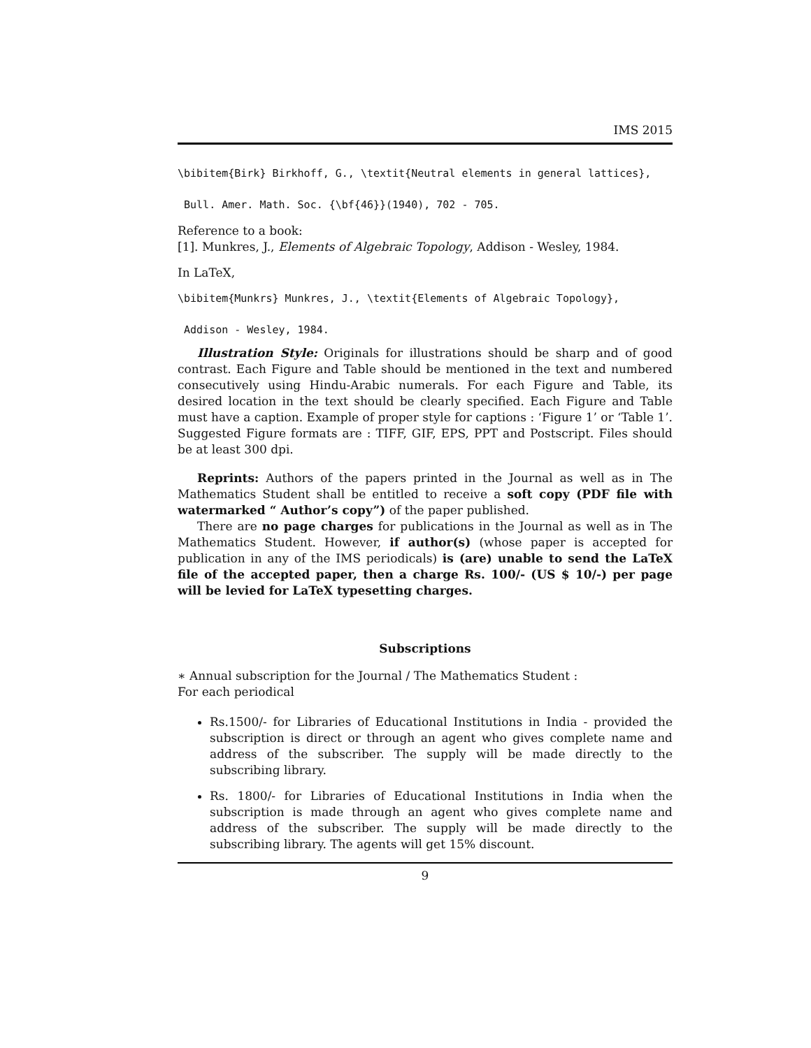IMS 2015
\bibitem{Birk} Birkhoff, G., \textit{Neutral elements in general lattices},
Bull. Amer. Math. Soc. {\bf{46}}(1940), 702 - 705.
Reference to a book:
[1]. Munkres, J., Elements of Algebraic Topology, Addison - Wesley, 1984.
In LaTeX,
\bibitem{Munkrs} Munkres, J., \textit{Elements of Algebraic Topology},
Addison - Wesley, 1984.
Illustration Style: Originals for illustrations should be sharp and of good contrast. Each Figure and Table should be mentioned in the text and numbered consecutively using Hindu-Arabic numerals. For each Figure and Table, its desired location in the text should be clearly specified. Each Figure and Table must have a caption. Example of proper style for captions : ‘Figure 1’ or ‘Table 1’. Suggested Figure formats are : TIFF, GIF, EPS, PPT and Postscript. Files should be at least 300 dpi.
Reprints: Authors of the papers printed in the Journal as well as in The Mathematics Student shall be entitled to receive a soft copy (PDF file with watermarked “ Author’s copy”) of the paper published.
There are no page charges for publications in the Journal as well as in The Mathematics Student. However, if author(s) (whose paper is accepted for publication in any of the IMS periodicals) is (are) unable to send the LaTeX file of the accepted paper, then a charge Rs. 100/- (US $ 10/-) per page will be levied for LaTeX typesetting charges.
Subscriptions
∗ Annual subscription for the Journal / The Mathematics Student :
For each periodical
Rs.1500/- for Libraries of Educational Institutions in India - provided the subscription is direct or through an agent who gives complete name and address of the subscriber. The supply will be made directly to the subscribing library.
Rs. 1800/- for Libraries of Educational Institutions in India when the subscription is made through an agent who gives complete name and address of the subscriber. The supply will be made directly to the subscribing library. The agents will get 15% discount.
9